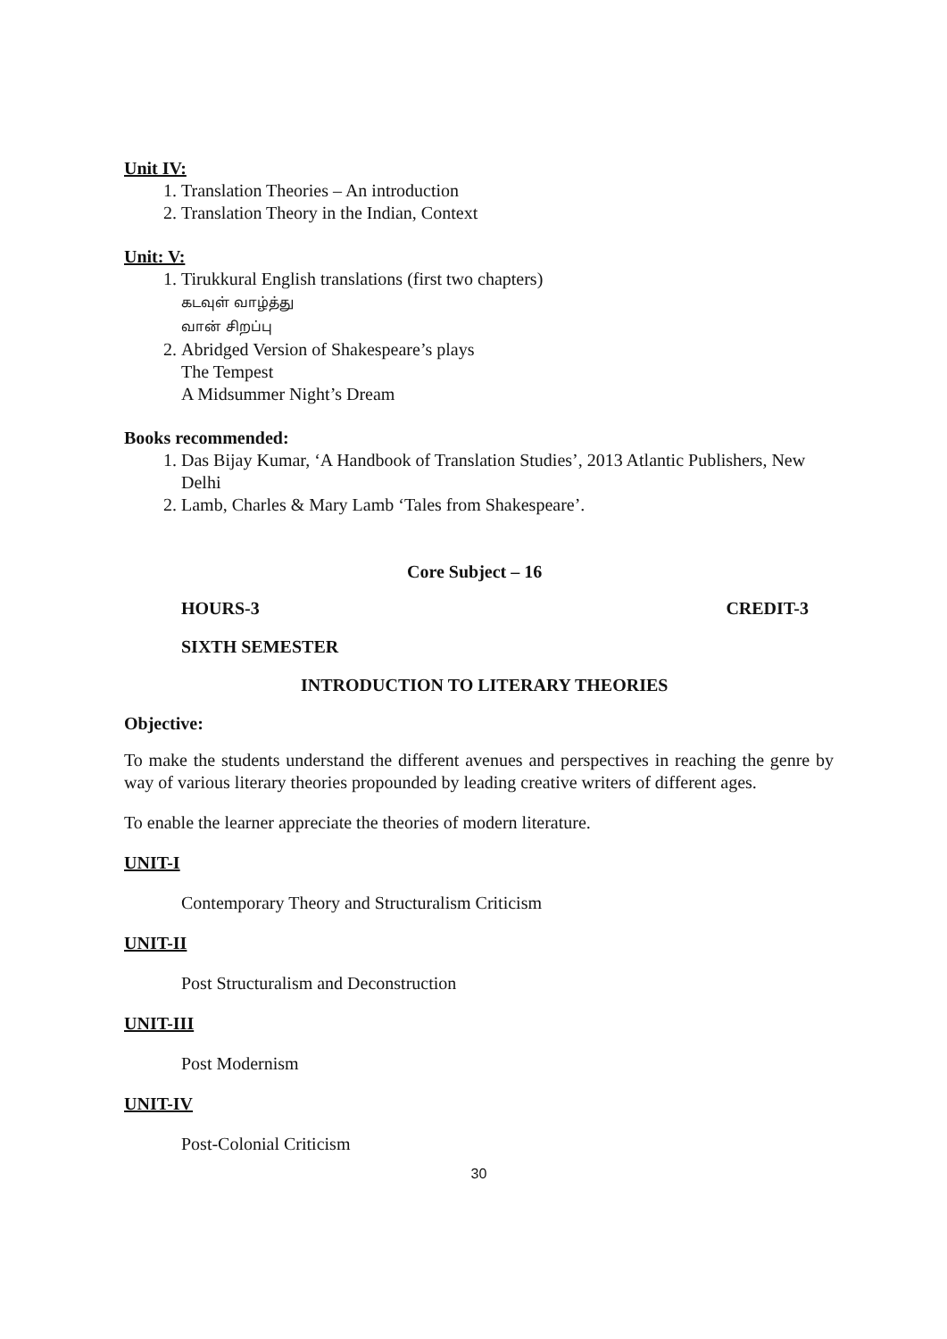Unit IV:
1. Translation Theories – An introduction
2. Translation Theory in the Indian, Context
Unit: V:
1. Tirukkural English translations (first two chapters)
கடவுள் வாழ்த்து
வான் சிறப்பு
2. Abridged Version of Shakespeare’s plays
The Tempest
A Midsummer Night’s Dream
Books recommended:
1. Das Bijay Kumar, ‘A Handbook of Translation Studies’, 2013 Atlantic Publishers, New Delhi
2. Lamb, Charles & Mary Lamb ‘Tales from Shakespeare’.
Core Subject – 16
HOURS-3 CREDIT-3
SIXTH SEMESTER
INTRODUCTION TO LITERARY THEORIES
Objective:
To make the students understand the different avenues and perspectives in reaching the genre by way of various literary theories propounded by leading creative writers of different ages.
To enable the learner appreciate the theories of modern literature.
UNIT-I
Contemporary Theory and Structuralism Criticism
UNIT-II
Post Structuralism and Deconstruction
UNIT-III
Post Modernism
UNIT-IV
Post-Colonial Criticism
30